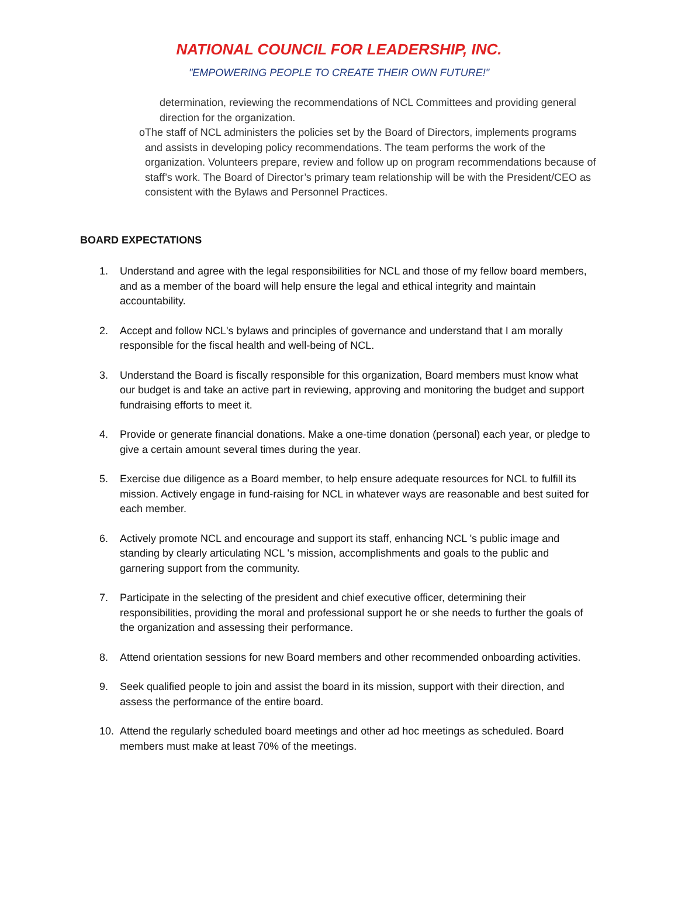NATIONAL COUNCIL FOR LEADERSHIP, INC.
"EMPOWERING PEOPLE TO CREATE THEIR OWN FUTURE!"
determination, reviewing the recommendations of NCL Committees and providing general direction for the organization.
o The staff of NCL administers the policies set by the Board of Directors, implements programs and assists in developing policy recommendations. The team performs the work of the organization. Volunteers prepare, review and follow up on program recommendations because of staff’s work. The Board of Director’s primary team relationship will be with the President/CEO as consistent with the Bylaws and Personnel Practices.
BOARD EXPECTATIONS
1. Understand and agree with the legal responsibilities for NCL and those of my fellow board members, and as a member of the board will help ensure the legal and ethical integrity and maintain accountability.
2. Accept and follow NCL's bylaws and principles of governance and understand that I am morally responsible for the fiscal health and well-being of NCL.
3. Understand the Board is fiscally responsible for this organization, Board members must know what our budget is and take an active part in reviewing, approving and monitoring the budget and support fundraising efforts to meet it.
4. Provide or generate financial donations. Make a one-time donation (personal) each year, or pledge to give a certain amount several times during the year.
5. Exercise due diligence as a Board member, to help ensure adequate resources for NCL to fulfill its mission. Actively engage in fund-raising for NCL in whatever ways are reasonable and best suited for each member.
6. Actively promote NCL and encourage and support its staff, enhancing NCL 's public image and standing by clearly articulating NCL 's mission, accomplishments and goals to the public and garnering support from the community.
7. Participate in the selecting of the president and chief executive officer, determining their responsibilities, providing the moral and professional support he or she needs to further the goals of the organization and assessing their performance.
8. Attend orientation sessions for new Board members and other recommended onboarding activities.
9. Seek qualified people to join and assist the board in its mission, support with their direction, and assess the performance of the entire board.
10. Attend the regularly scheduled board meetings and other ad hoc meetings as scheduled. Board members must make at least 70% of the meetings.